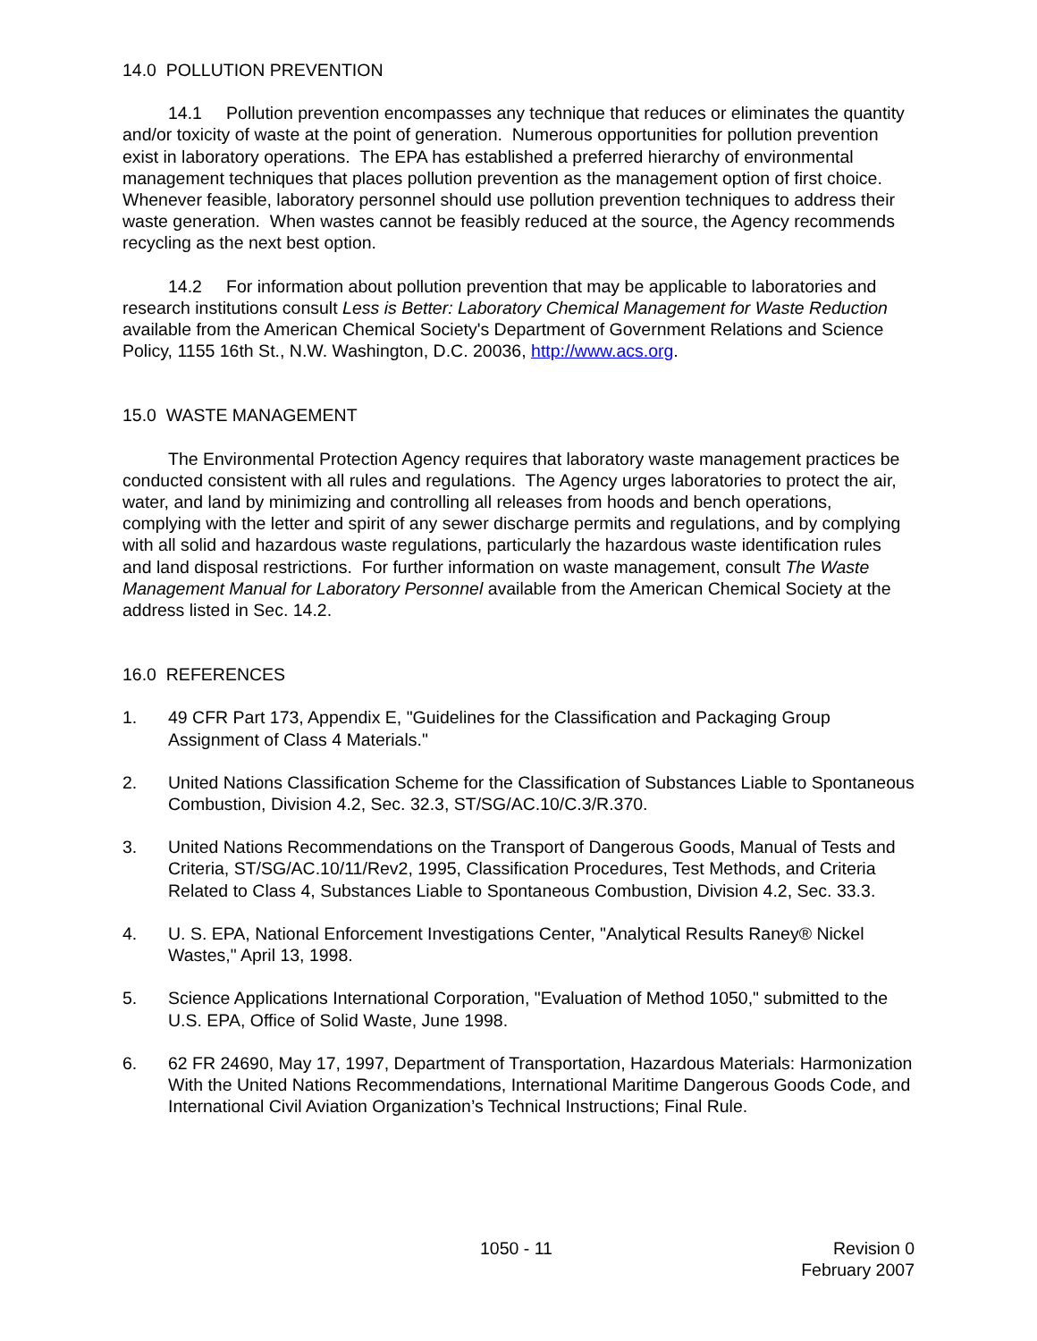14.0 POLLUTION PREVENTION
14.1 Pollution prevention encompasses any technique that reduces or eliminates the quantity and/or toxicity of waste at the point of generation. Numerous opportunities for pollution prevention exist in laboratory operations. The EPA has established a preferred hierarchy of environmental management techniques that places pollution prevention as the management option of first choice. Whenever feasible, laboratory personnel should use pollution prevention techniques to address their waste generation. When wastes cannot be feasibly reduced at the source, the Agency recommends recycling as the next best option.
14.2 For information about pollution prevention that may be applicable to laboratories and research institutions consult Less is Better: Laboratory Chemical Management for Waste Reduction available from the American Chemical Society's Department of Government Relations and Science Policy, 1155 16th St., N.W. Washington, D.C. 20036, http://www.acs.org.
15.0 WASTE MANAGEMENT
The Environmental Protection Agency requires that laboratory waste management practices be conducted consistent with all rules and regulations. The Agency urges laboratories to protect the air, water, and land by minimizing and controlling all releases from hoods and bench operations, complying with the letter and spirit of any sewer discharge permits and regulations, and by complying with all solid and hazardous waste regulations, particularly the hazardous waste identification rules and land disposal restrictions. For further information on waste management, consult The Waste Management Manual for Laboratory Personnel available from the American Chemical Society at the address listed in Sec. 14.2.
16.0 REFERENCES
1. 49 CFR Part 173, Appendix E, "Guidelines for the Classification and Packaging Group Assignment of Class 4 Materials."
2. United Nations Classification Scheme for the Classification of Substances Liable to Spontaneous Combustion, Division 4.2, Sec. 32.3, ST/SG/AC.10/C.3/R.370.
3. United Nations Recommendations on the Transport of Dangerous Goods, Manual of Tests and Criteria, ST/SG/AC.10/11/Rev2, 1995, Classification Procedures, Test Methods, and Criteria Related to Class 4, Substances Liable to Spontaneous Combustion, Division 4.2, Sec. 33.3.
4. U. S. EPA, National Enforcement Investigations Center, "Analytical Results Raney® Nickel Wastes," April 13, 1998.
5. Science Applications International Corporation, "Evaluation of Method 1050," submitted to the U.S. EPA, Office of Solid Waste, June 1998.
6. 62 FR 24690, May 17, 1997, Department of Transportation, Hazardous Materials: Harmonization With the United Nations Recommendations, International Maritime Dangerous Goods Code, and International Civil Aviation Organization’s Technical Instructions; Final Rule.
1050 - 11 Revision 0
February 2007